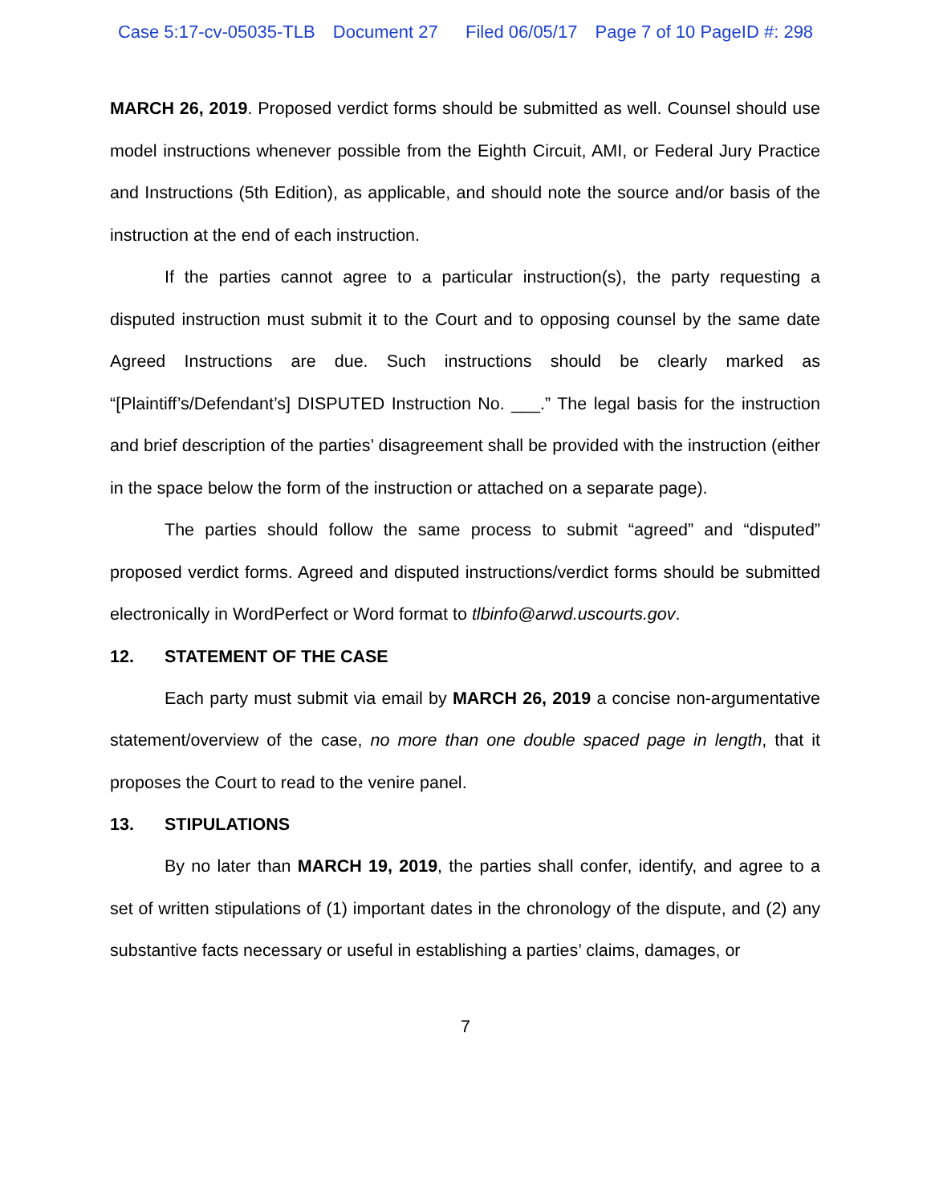Case 5:17-cv-05035-TLB Document 27 Filed 06/05/17 Page 7 of 10 PageID #: 298
MARCH 26, 2019. Proposed verdict forms should be submitted as well. Counsel should use model instructions whenever possible from the Eighth Circuit, AMI, or Federal Jury Practice and Instructions (5th Edition), as applicable, and should note the source and/or basis of the instruction at the end of each instruction.
If the parties cannot agree to a particular instruction(s), the party requesting a disputed instruction must submit it to the Court and to opposing counsel by the same date Agreed Instructions are due. Such instructions should be clearly marked as “[Plaintiff’s/Defendant’s] DISPUTED Instruction No. ___.” The legal basis for the instruction and brief description of the parties’ disagreement shall be provided with the instruction (either in the space below the form of the instruction or attached on a separate page).
The parties should follow the same process to submit “agreed” and “disputed” proposed verdict forms. Agreed and disputed instructions/verdict forms should be submitted electronically in WordPerfect or Word format to tlbinfo@arwd.uscourts.gov.
12. STATEMENT OF THE CASE
Each party must submit via email by MARCH 26, 2019 a concise non-argumentative statement/overview of the case, no more than one double spaced page in length, that it proposes the Court to read to the venire panel.
13. STIPULATIONS
By no later than MARCH 19, 2019, the parties shall confer, identify, and agree to a set of written stipulations of (1) important dates in the chronology of the dispute, and (2) any substantive facts necessary or useful in establishing a parties’ claims, damages, or
7